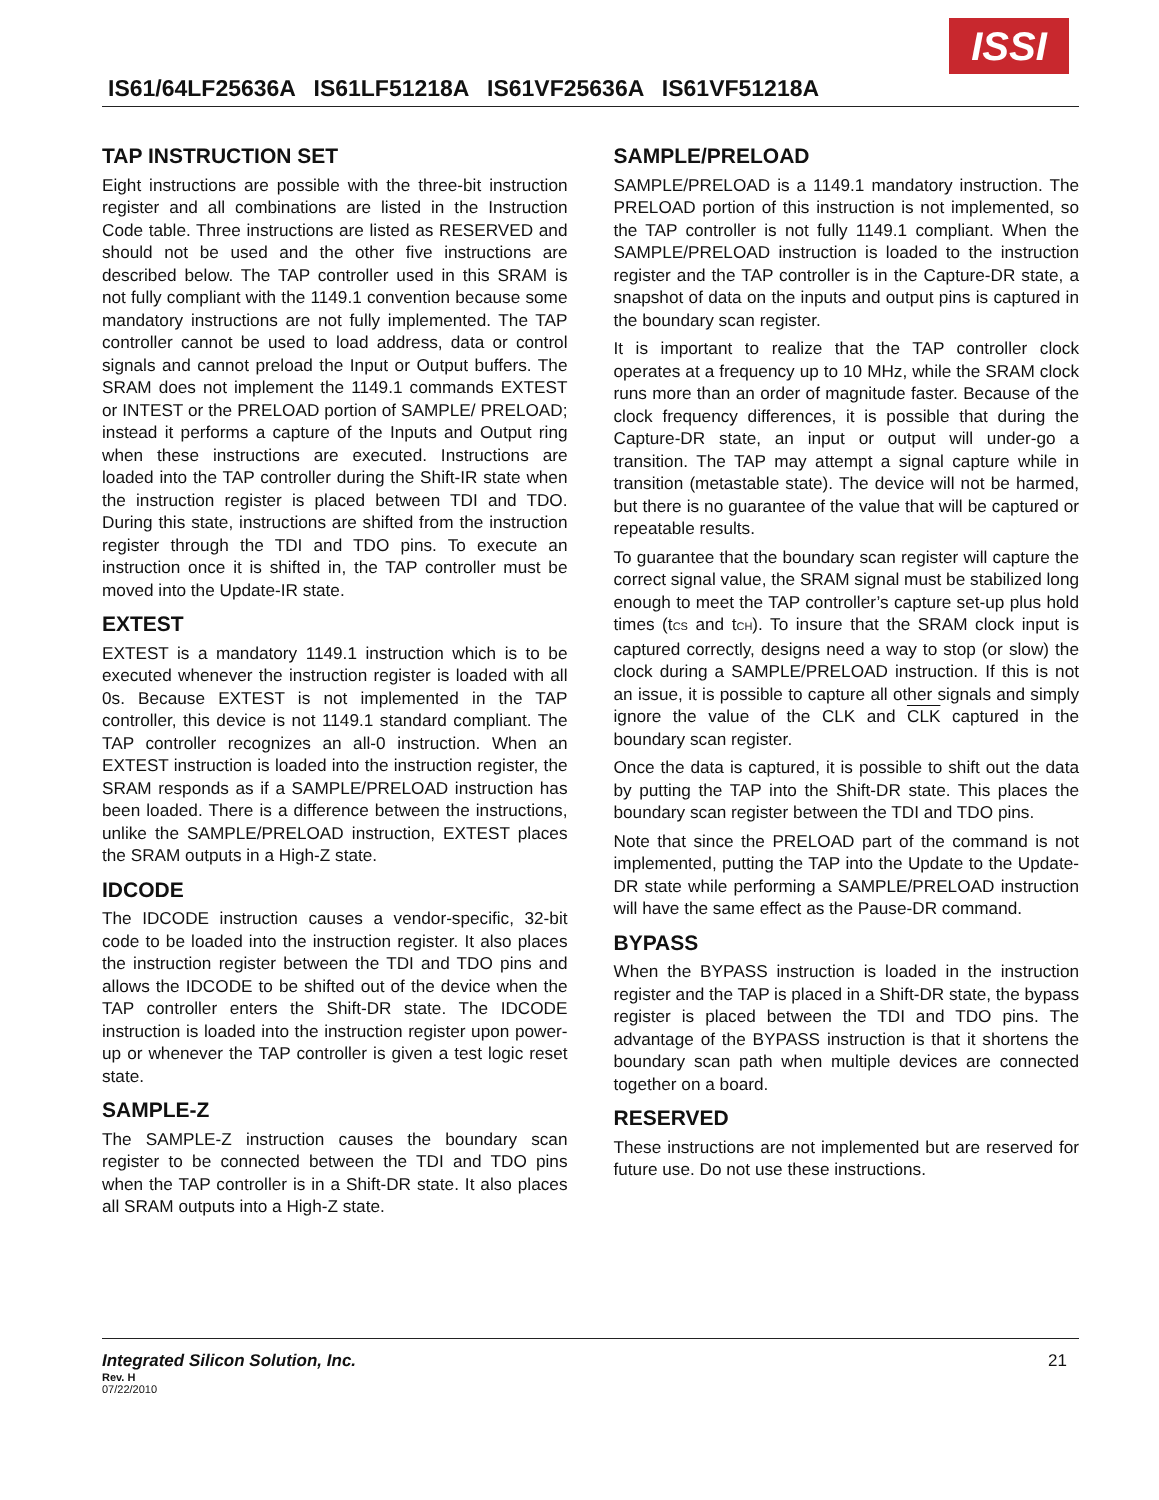IS61/64LF25636A IS61LF51218A IS61VF25636A IS61VF51218A
ISSI
TAP INSTRUCTION SET
Eight instructions are possible with the three-bit instruction register and all combinations are listed in the Instruction Code table. Three instructions are listed as RESERVED and should not be used and the other five instructions are described below. The TAP controller used in this SRAM is not fully compliant with the 1149.1 convention because some mandatory instructions are not fully implemented. The TAP controller cannot be used to load address, data or control signals and cannot preload the Input or Output buffers. The SRAM does not implement the 1149.1 commands EXTEST or INTEST or the PRELOAD portion of SAMPLE/ PRELOAD; instead it performs a capture of the Inputs and Output ring when these instructions are executed. Instructions are loaded into the TAP controller during the Shift-IR state when the instruction register is placed between TDI and TDO. During this state, instructions are shifted from the instruction register through the TDI and TDO pins. To execute an instruction once it is shifted in, the TAP controller must be moved into the Update-IR state.
EXTEST
EXTEST is a mandatory 1149.1 instruction which is to be executed whenever the instruction register is loaded with all 0s. Because EXTEST is not implemented in the TAP controller, this device is not 1149.1 standard compliant. The TAP controller recognizes an all-0 instruction. When an EXTEST instruction is loaded into the instruction register, the SRAM responds as if a SAMPLE/PRELOAD instruction has been loaded. There is a difference between the instructions, unlike the SAMPLE/PRELOAD instruction, EXTEST places the SRAM outputs in a High-Z state.
IDCODE
The IDCODE instruction causes a vendor-specific, 32-bit code to be loaded into the instruction register. It also places the instruction register between the TDI and TDO pins and allows the IDCODE to be shifted out of the device when the TAP controller enters the Shift-DR state. The IDCODE instruction is loaded into the instruction register upon power-up or whenever the TAP controller is given a test logic reset state.
SAMPLE-Z
The SAMPLE-Z instruction causes the boundary scan register to be connected between the TDI and TDO pins when the TAP controller is in a Shift-DR state. It also places all SRAM outputs into a High-Z state.
SAMPLE/PRELOAD
SAMPLE/PRELOAD is a 1149.1 mandatory instruction. The PRELOAD portion of this instruction is not implemented, so the TAP controller is not fully 1149.1 compliant. When the SAMPLE/PRELOAD instruction is loaded to the instruction register and the TAP controller is in the Capture-DR state, a snapshot of data on the inputs and output pins is captured in the boundary scan register.
It is important to realize that the TAP controller clock operates at a frequency up to 10 MHz, while the SRAM clock runs more than an order of magnitude faster. Because of the clock frequency differences, it is possible that during the Capture-DR state, an input or output will under-go a transition. The TAP may attempt a signal capture while in transition (metastable state). The device will not be harmed, but there is no guarantee of the value that will be captured or repeatable results.
To guarantee that the boundary scan register will capture the correct signal value, the SRAM signal must be stabilized long enough to meet the TAP controller’s capture set-up plus hold times (tCS and tCH). To insure that the SRAM clock input is captured correctly, designs need a way to stop (or slow) the clock during a SAMPLE/PRELOAD instruction. If this is not an issue, it is possible to capture all other signals and simply ignore the value of the CLK and CLK captured in the boundary scan register.
Once the data is captured, it is possible to shift out the data by putting the TAP into the Shift-DR state. This places the boundary scan register between the TDI and TDO pins.
Note that since the PRELOAD part of the command is not implemented, putting the TAP into the Update to the Update-DR state while performing a SAMPLE/PRELOAD instruction will have the same effect as the Pause-DR command.
BYPASS
When the BYPASS instruction is loaded in the instruction register and the TAP is placed in a Shift-DR state, the bypass register is placed between the TDI and TDO pins. The advantage of the BYPASS instruction is that it shortens the boundary scan path when multiple devices are connected together on a board.
RESERVED
These instructions are not implemented but are reserved for future use. Do not use these instructions.
Integrated Silicon Solution, Inc.
21
Rev. H
07/22/2010